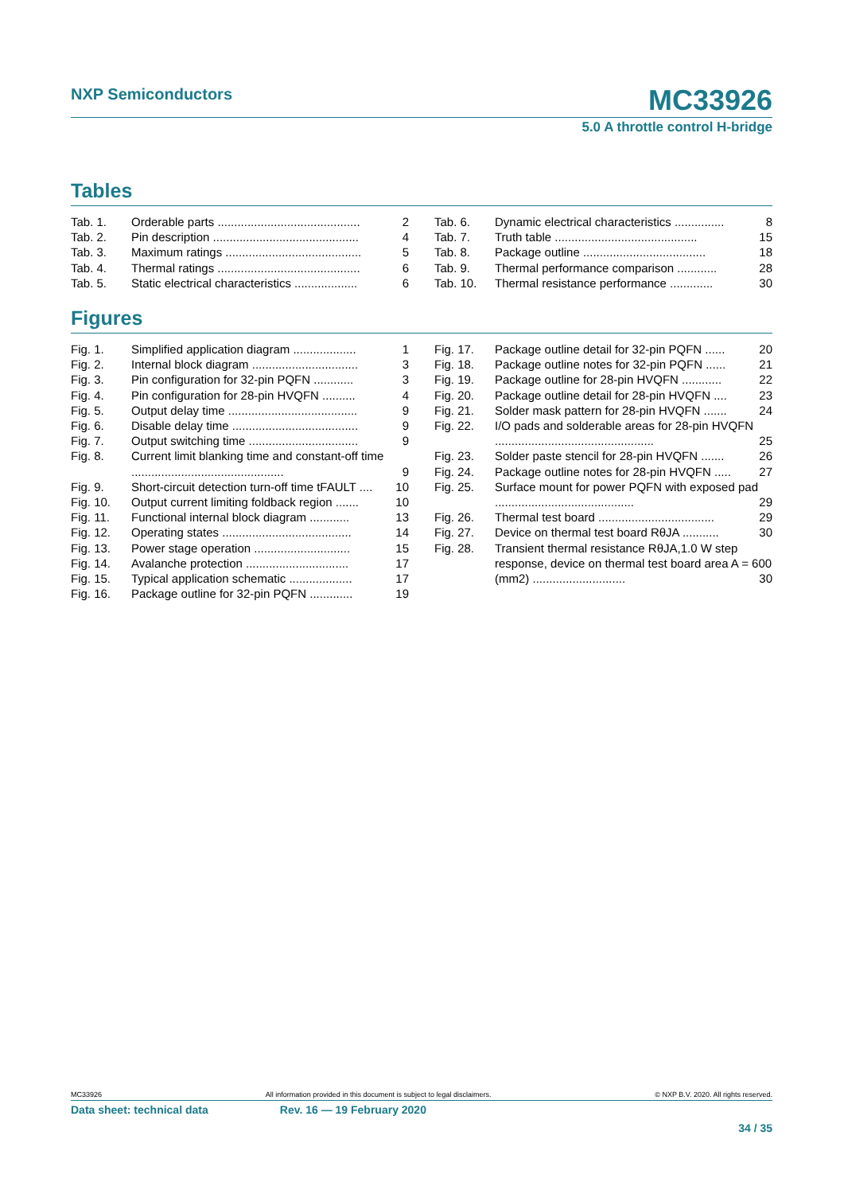NXP Semiconductors
MC33926
5.0 A throttle control H-bridge
Tables
Tab. 1. Orderable parts ........................................... 2
Tab. 2. Pin description ............................................ 4
Tab. 3. Maximum ratings ......................................... 5
Tab. 4. Thermal ratings ........................................... 6
Tab. 5. Static electrical characteristics ................... 6
Tab. 6. Dynamic electrical characteristics ............... 8
Tab. 7. Truth table ........................................... 15
Tab. 8. Package outline ..................................... 18
Tab. 9. Thermal performance comparison ............ 28
Tab. 10. Thermal resistance performance ............. 30
Figures
Fig. 1. Simplified application diagram ................... 1
Fig. 2. Internal block diagram ................................ 3
Fig. 3. Pin configuration for 32-pin PQFN ............ 3
Fig. 4. Pin configuration for 28-pin HVQFN .......... 4
Fig. 5. Output delay time ....................................... 9
Fig. 6. Disable delay time ...................................... 9
Fig. 7. Output switching time ................................. 9
Fig. 8. Current limit blanking time and constant-off time .............................................. 9
Fig. 9. Short-circuit detection turn-off time tFAULT .... 10
Fig. 10. Output current limiting foldback region ....... 10
Fig. 11. Functional internal block diagram ............ 13
Fig. 12. Operating states ....................................... 14
Fig. 13. Power stage operation ............................. 15
Fig. 14. Avalanche protection ............................... 17
Fig. 15. Typical application schematic ................... 17
Fig. 16. Package outline for 32-pin PQFN ............. 19
Fig. 17. Package outline detail for 32-pin PQFN ...... 20
Fig. 18. Package outline notes for 32-pin PQFN ...... 21
Fig. 19. Package outline for 28-pin HVQFN ............ 22
Fig. 20. Package outline detail for 28-pin HVQFN .... 23
Fig. 21. Solder mask pattern for 28-pin HVQFN ....... 24
Fig. 22. I/O pads and solderable areas for 28-pin HVQFN ................................................ 25
Fig. 23. Solder paste stencil for 28-pin HVQFN ....... 26
Fig. 24. Package outline notes for 28-pin HVQFN ..... 27
Fig. 25. Surface mount for power PQFN with exposed pad .......................................... 29
Fig. 26. Thermal test board ................................... 29
Fig. 27. Device on thermal test board RθJA ........... 30
Fig. 28. Transient thermal resistance RθJA,1.0 W step response, device on thermal test board area A = 600 (mm2) ............................ 30
MC33926 All information provided in this document is subject to legal disclaimers. © NXP B.V. 2020. All rights reserved.
Data sheet: technical data Rev. 16 — 19 February 2020
34 / 35